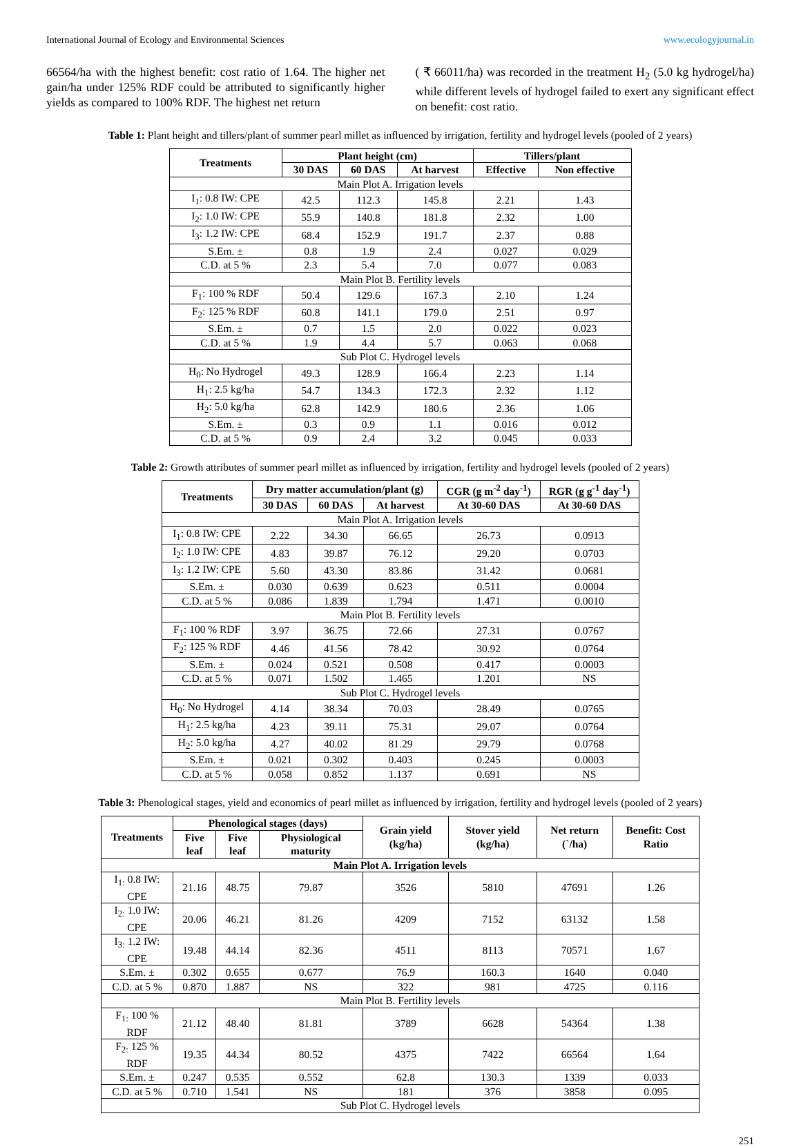International Journal of Ecology and Environmental Sciences www.ecologyjournal.in
66564/ha with the highest benefit: cost ratio of 1.64. The higher net gain/ha under 125% RDF could be attributed to significantly higher yields as compared to 100% RDF. The highest net return
( ₹ 66011/ha) was recorded in the treatment H<sub>2</sub> (5.0 kg hydrogel/ha) while different levels of hydrogel failed to exert any significant effect on benefit: cost ratio.
Table 1: Plant height and tillers/plant of summer pearl millet as influenced by irrigation, fertility and hydrogel levels (pooled of 2 years)
| Treatments | Plant height (cm) | | | Tillers/plant | |
| --- | --- | --- | --- | --- | --- |
| | 30 DAS | 60 DAS | At harvest | Effective | Non effective |
| Main Plot A. Irrigation levels | | | | | |
| I<sub>1</sub>: 0.8 IW: CPE | 42.5 | 112.3 | 145.8 | 2.21 | 1.43 |
| I<sub>2</sub>: 1.0 IW: CPE | 55.9 | 140.8 | 181.8 | 2.32 | 1.00 |
| I<sub>3</sub>: 1.2 IW: CPE | 68.4 | 152.9 | 191.7 | 2.37 | 0.88 |
| S.Em. ± | 0.8 | 1.9 | 2.4 | 0.027 | 0.029 |
| C.D. at 5 % | 2.3 | 5.4 | 7.0 | 0.077 | 0.083 |
| Main Plot B. Fertility levels | | | | | |
| F<sub>1</sub>: 100 % RDF | 50.4 | 129.6 | 167.3 | 2.10 | 1.24 |
| F<sub>2</sub>: 125 % RDF | 60.8 | 141.1 | 179.0 | 2.51 | 0.97 |
| S.Em. ± | 0.7 | 1.5 | 2.0 | 0.022 | 0.023 |
| C.D. at 5 % | 1.9 | 4.4 | 5.7 | 0.063 | 0.068 |
| Sub Plot C. Hydrogel levels | | | | | |
| H<sub>0</sub>: No Hydrogel | 49.3 | 128.9 | 166.4 | 2.23 | 1.14 |
| H<sub>1</sub>: 2.5 kg/ha | 54.7 | 134.3 | 172.3 | 2.32 | 1.12 |
| H<sub>2</sub>: 5.0 kg/ha | 62.8 | 142.9 | 180.6 | 2.36 | 1.06 |
| S.Em. ± | 0.3 | 0.9 | 1.1 | 0.016 | 0.012 |
| C.D. at 5 % | 0.9 | 2.4 | 3.2 | 0.045 | 0.033 |
Table 2: Growth attributes of summer pearl millet as influenced by irrigation, fertility and hydrogel levels (pooled of 2 years)
| Treatments | Dry matter accumulation/plant (g) | | | CGR (g m<sup>-2</sup> day<sup>-1</sup>) | RGR (g g<sup>-1</sup> day<sup>-1</sup>) |
| --- | --- | --- | --- | --- | --- |
| | 30 DAS | 60 DAS | At harvest | At 30-60 DAS | At 30-60 DAS |
| Main Plot A. Irrigation levels | | | | | |
| I<sub>1</sub>: 0.8 IW: CPE | 2.22 | 34.30 | 66.65 | 26.73 | 0.0913 |
| I<sub>2</sub>: 1.0 IW: CPE | 4.83 | 39.87 | 76.12 | 29.20 | 0.0703 |
| I<sub>3</sub>: 1.2 IW: CPE | 5.60 | 43.30 | 83.86 | 31.42 | 0.0681 |
| S.Em. ± | 0.030 | 0.639 | 0.623 | 0.511 | 0.0004 |
| C.D. at 5 % | 0.086 | 1.839 | 1.794 | 1.471 | 0.0010 |
| Main Plot B. Fertility levels | | | | | |
| F<sub>1</sub>: 100 % RDF | 3.97 | 36.75 | 72.66 | 27.31 | 0.0767 |
| F<sub>2</sub>: 125 % RDF | 4.46 | 41.56 | 78.42 | 30.92 | 0.0764 |
| S.Em. ± | 0.024 | 0.521 | 0.508 | 0.417 | 0.0003 |
| C.D. at 5 % | 0.071 | 1.502 | 1.465 | 1.201 | NS |
| Sub Plot C. Hydrogel levels | | | | | |
| H<sub>0</sub>: No Hydrogel | 4.14 | 38.34 | 70.03 | 28.49 | 0.0765 |
| H<sub>1</sub>: 2.5 kg/ha | 4.23 | 39.11 | 75.31 | 29.07 | 0.0764 |
| H<sub>2</sub>: 5.0 kg/ha | 4.27 | 40.02 | 81.29 | 29.79 | 0.0768 |
| S.Em. ± | 0.021 | 0.302 | 0.403 | 0.245 | 0.0003 |
| C.D. at 5 % | 0.058 | 0.852 | 1.137 | 0.691 | NS |
Table 3: Phenological stages, yield and economics of pearl millet as influenced by irrigation, fertility and hydrogel levels (pooled of 2 years)
| Treatments | Phenological stages (days) | | | Grain yield (kg/ha) | Stover yield (kg/ha) | Net return (`/ha) | Benefit: Cost Ratio |
| --- | --- | --- | --- | --- | --- | --- | --- |
| | Five leaf | Five leaf | Physiological maturity | | | | |
| Main Plot A. Irrigation levels | | | | | | | |
| I<sub>1:</sub> 0.8 IW: CPE | 21.16 | 48.75 | 79.87 | 3526 | 5810 | 47691 | 1.26 |
| I<sub>2:</sub> 1.0 IW: CPE | 20.06 | 46.21 | 81.26 | 4209 | 7152 | 63132 | 1.58 |
| I<sub>3:</sub> 1.2 IW: CPE | 19.48 | 44.14 | 82.36 | 4511 | 8113 | 70571 | 1.67 |
| S.Em. ± | 0.302 | 0.655 | 0.677 | 76.9 | 160.3 | 1640 | 0.040 |
| C.D. at 5 % | 0.870 | 1.887 | NS | 322 | 981 | 4725 | 0.116 |
| Main Plot B. Fertility levels | | | | | | | |
| F<sub>1:</sub> 100 % RDF | 21.12 | 48.40 | 81.81 | 3789 | 6628 | 54364 | 1.38 |
| F<sub>2:</sub> 125 % RDF | 19.35 | 44.34 | 80.52 | 4375 | 7422 | 66564 | 1.64 |
| S.Em. ± | 0.247 | 0.535 | 0.552 | 62.8 | 130.3 | 1339 | 0.033 |
| C.D. at 5 % | 0.710 | 1.541 | NS | 181 | 376 | 3858 | 0.095 |
| Sub Plot C. Hydrogel levels | | | | | | | |
251